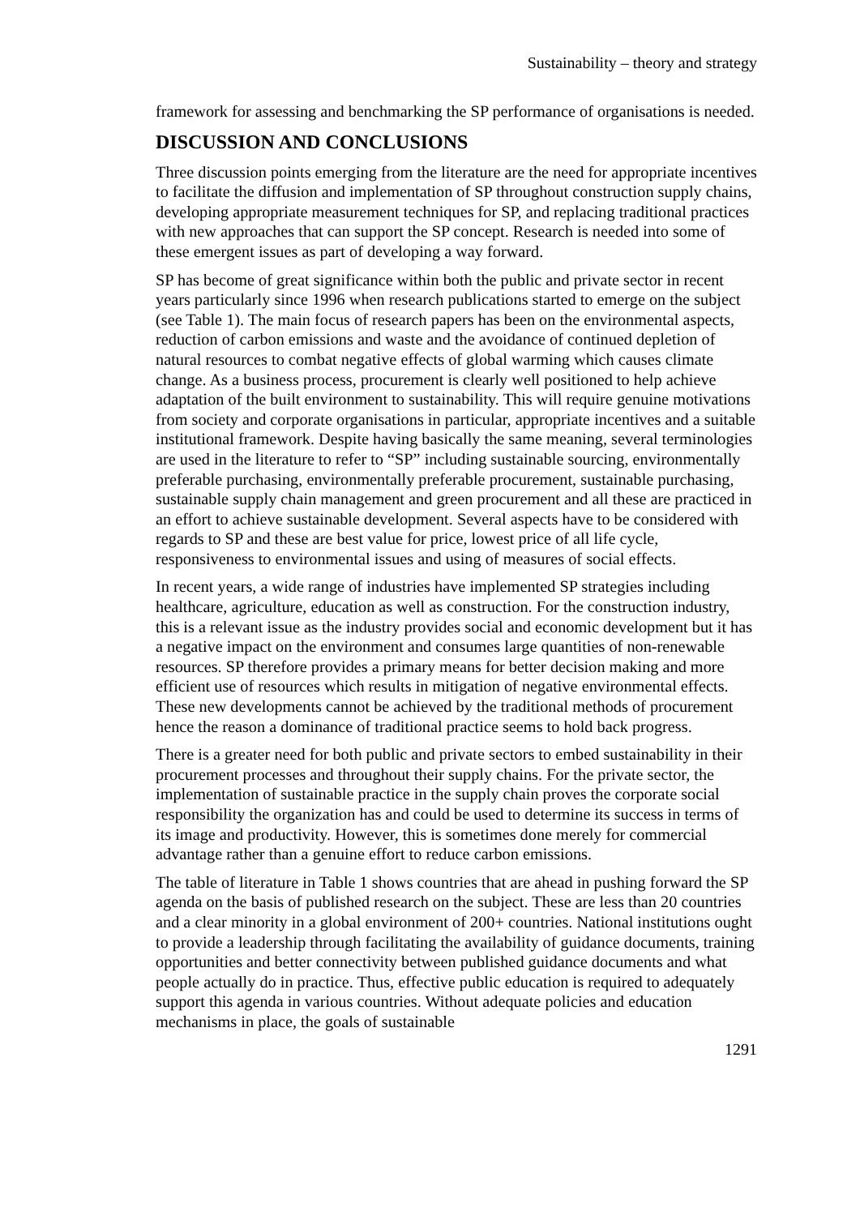Sustainability – theory and strategy
framework for assessing and benchmarking the SP performance of organisations is needed.
DISCUSSION AND CONCLUSIONS
Three discussion points emerging from the literature are the need for appropriate incentives to facilitate the diffusion and implementation of SP throughout construction supply chains, developing appropriate measurement techniques for SP, and replacing traditional practices with new approaches that can support the SP concept. Research is needed into some of these emergent issues as part of developing a way forward.
SP has become of great significance within both the public and private sector in recent years particularly since 1996 when research publications started to emerge on the subject (see Table 1). The main focus of research papers has been on the environmental aspects, reduction of carbon emissions and waste and the avoidance of continued depletion of natural resources to combat negative effects of global warming which causes climate change. As a business process, procurement is clearly well positioned to help achieve adaptation of the built environment to sustainability. This will require genuine motivations from society and corporate organisations in particular, appropriate incentives and a suitable institutional framework. Despite having basically the same meaning, several terminologies are used in the literature to refer to “SP” including sustainable sourcing, environmentally preferable purchasing, environmentally preferable procurement, sustainable purchasing, sustainable supply chain management and green procurement and all these are practiced in an effort to achieve sustainable development. Several aspects have to be considered with regards to SP and these are best value for price, lowest price of all life cycle, responsiveness to environmental issues and using of measures of social effects.
In recent years, a wide range of industries have implemented SP strategies including healthcare, agriculture, education as well as construction. For the construction industry, this is a relevant issue as the industry provides social and economic development but it has a negative impact on the environment and consumes large quantities of non-renewable resources. SP therefore provides a primary means for better decision making and more efficient use of resources which results in mitigation of negative environmental effects. These new developments cannot be achieved by the traditional methods of procurement hence the reason a dominance of traditional practice seems to hold back progress.
There is a greater need for both public and private sectors to embed sustainability in their procurement processes and throughout their supply chains. For the private sector, the implementation of sustainable practice in the supply chain proves the corporate social responsibility the organization has and could be used to determine its success in terms of its image and productivity. However, this is sometimes done merely for commercial advantage rather than a genuine effort to reduce carbon emissions.
The table of literature in Table 1 shows countries that are ahead in pushing forward the SP agenda on the basis of published research on the subject. These are less than 20 countries and a clear minority in a global environment of 200+ countries. National institutions ought to provide a leadership through facilitating the availability of guidance documents, training opportunities and better connectivity between published guidance documents and what people actually do in practice. Thus, effective public education is required to adequately support this agenda in various countries. Without adequate policies and education mechanisms in place, the goals of sustainable
1291